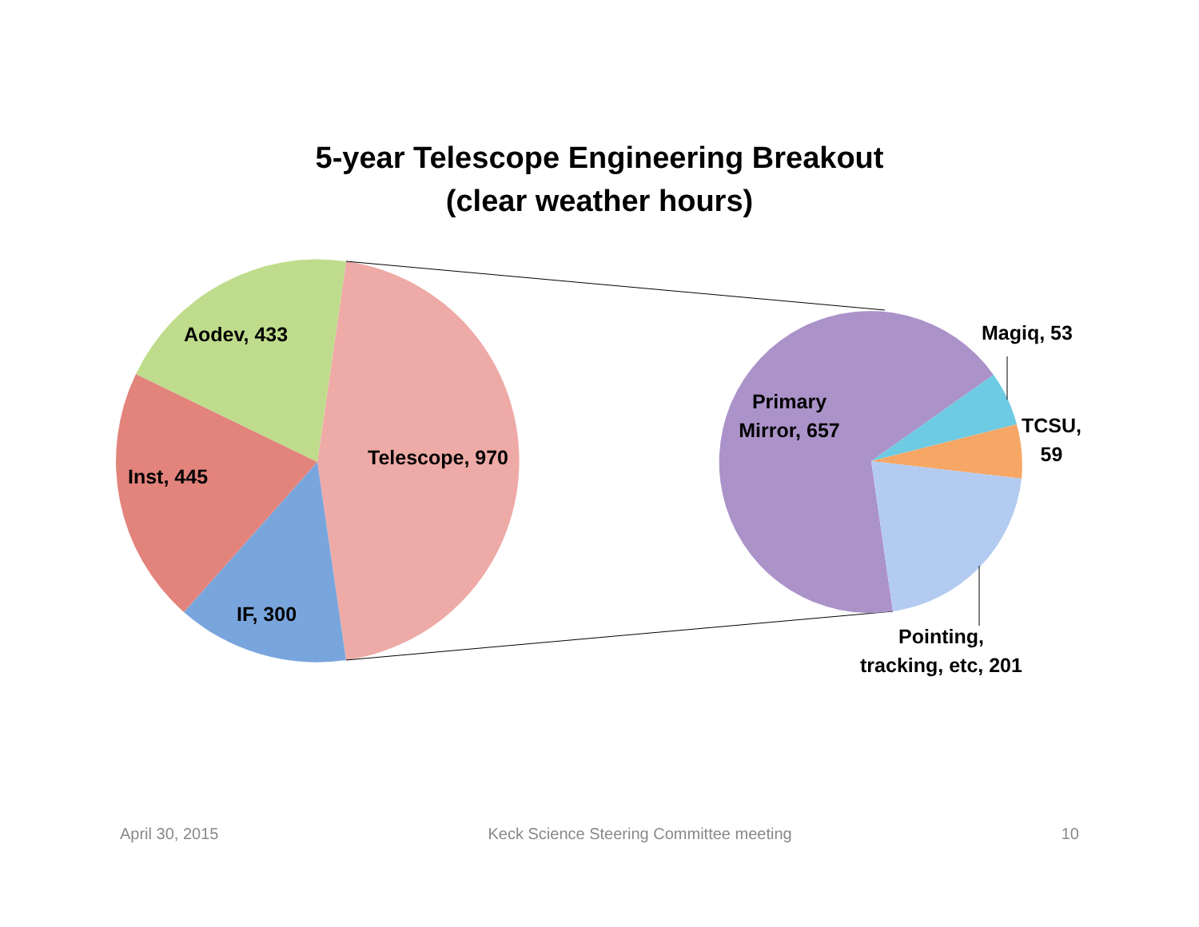5-year Telescope Engineering Breakout
(clear weather hours)
Aodev, 433
Telescope, 970
Inst, 445
IF, 300
Primary
Mirror, 657
Magiq, 53
TCSU,
59
Pointing,
tracking, etc, 201
April 30, 2015 Keck Science Steering Committee meeting 10